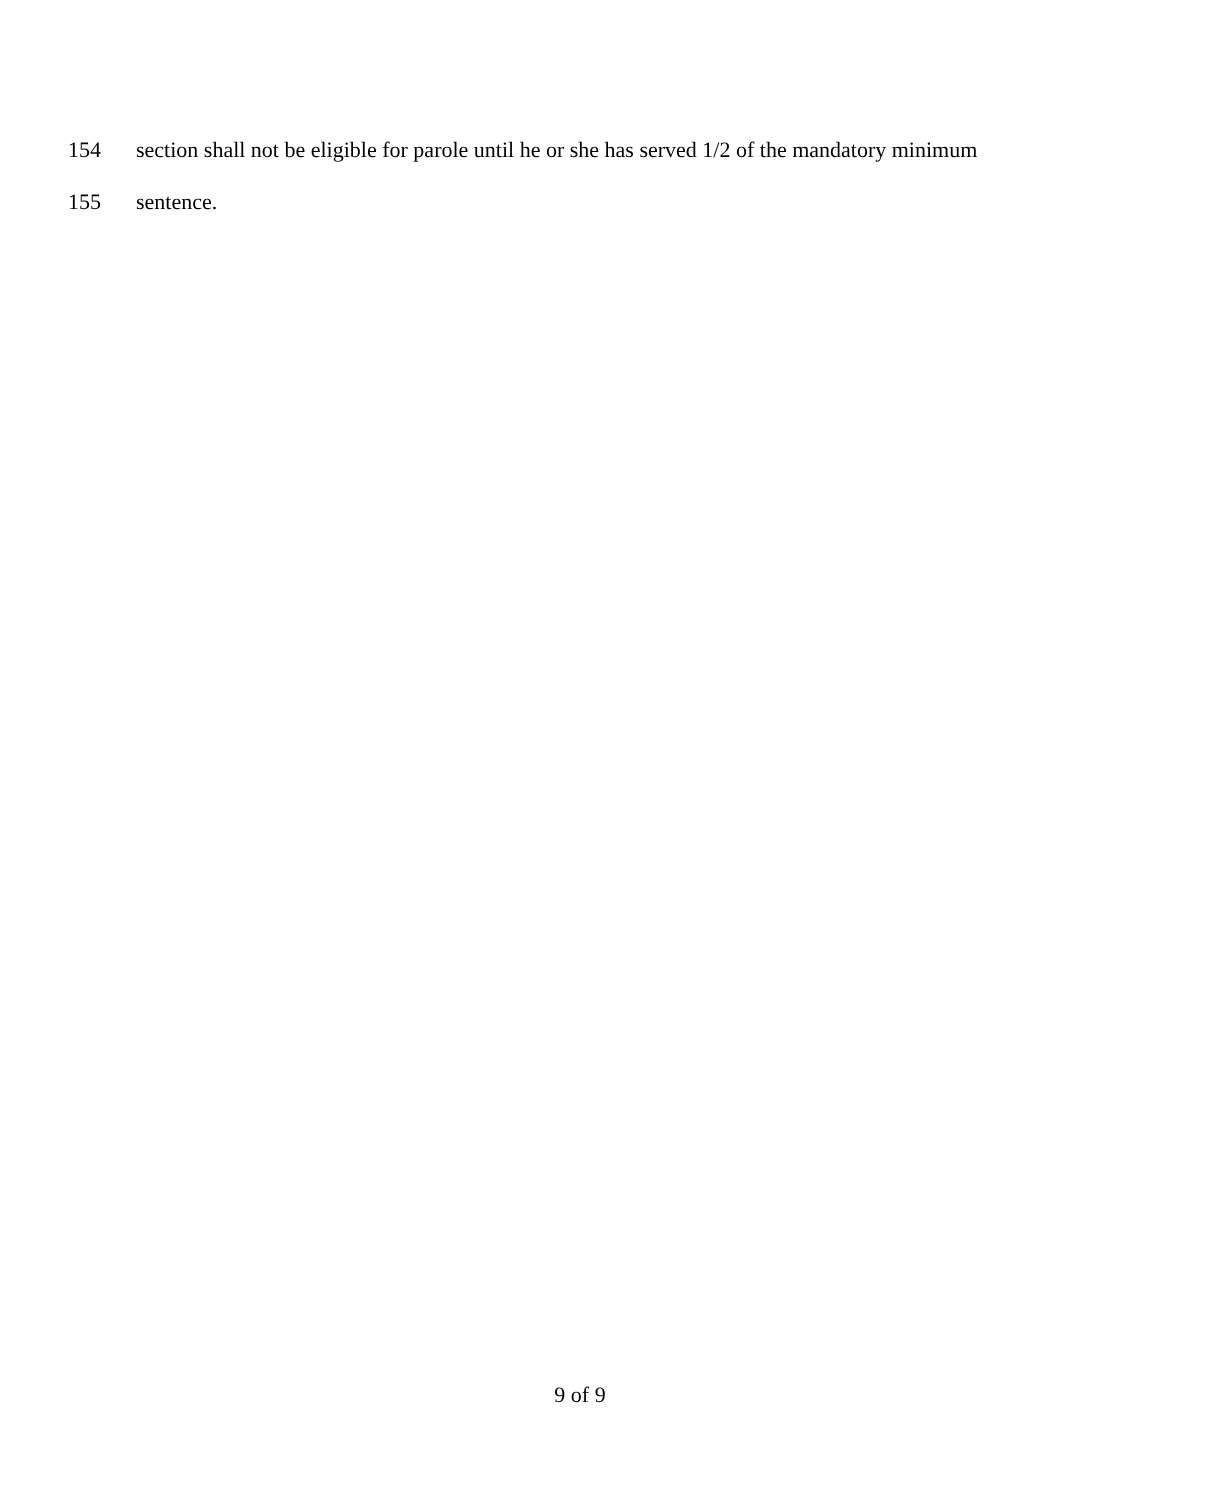154 section shall not be eligible for parole until he or she has served 1/2 of the mandatory minimum
155 sentence.
9 of 9